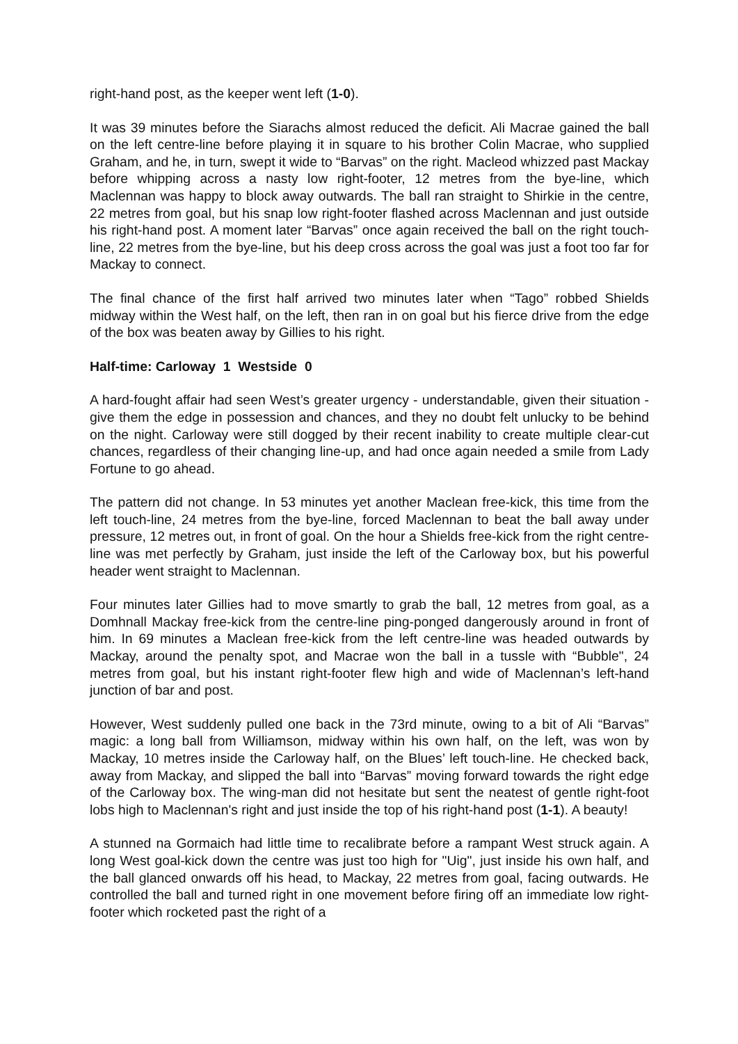right-hand post, as the keeper went left (1-0).
It was 39 minutes before the Siarachs almost reduced the deficit. Ali Macrae gained the ball on the left centre-line before playing it in square to his brother Colin Macrae, who supplied Graham, and he, in turn, swept it wide to “Barvas” on the right. Macleod whizzed past Mackay before whipping across a nasty low right-footer, 12 metres from the bye-line, which Maclennan was happy to block away outwards. The ball ran straight to Shirkie in the centre, 22 metres from goal, but his snap low right-footer flashed across Maclennan and just outside his right-hand post. A moment later “Barvas” once again received the ball on the right touch-line, 22 metres from the bye-line, but his deep cross across the goal was just a foot too far for Mackay to connect.
The final chance of the first half arrived two minutes later when “Tago” robbed Shields midway within the West half, on the left, then ran in on goal but his fierce drive from the edge of the box was beaten away by Gillies to his right.
Half-time: Carloway 1 Westside 0
A hard-fought affair had seen West’s greater urgency - understandable, given their situation - give them the edge in possession and chances, and they no doubt felt unlucky to be behind on the night. Carloway were still dogged by their recent inability to create multiple clear-cut chances, regardless of their changing line-up, and had once again needed a smile from Lady Fortune to go ahead.
The pattern did not change. In 53 minutes yet another Maclean free-kick, this time from the left touch-line, 24 metres from the bye-line, forced Maclennan to beat the ball away under pressure, 12 metres out, in front of goal. On the hour a Shields free-kick from the right centre-line was met perfectly by Graham, just inside the left of the Carloway box, but his powerful header went straight to Maclennan.
Four minutes later Gillies had to move smartly to grab the ball, 12 metres from goal, as a Domhnall Mackay free-kick from the centre-line ping-ponged dangerously around in front of him. In 69 minutes a Maclean free-kick from the left centre-line was headed outwards by Mackay, around the penalty spot, and Macrae won the ball in a tussle with “Bubble", 24 metres from goal, but his instant right-footer flew high and wide of Maclennan’s left-hand junction of bar and post.
However, West suddenly pulled one back in the 73rd minute, owing to a bit of Ali “Barvas” magic: a long ball from Williamson, midway within his own half, on the left, was won by Mackay, 10 metres inside the Carloway half, on the Blues’ left touch-line. He checked back, away from Mackay, and slipped the ball into “Barvas” moving forward towards the right edge of the Carloway box. The wing-man did not hesitate but sent the neatest of gentle right-foot lobs high to Maclennan's right and just inside the top of his right-hand post (1-1). A beauty!
A stunned na Gormaich had little time to recalibrate before a rampant West struck again. A long West goal-kick down the centre was just too high for "Uig", just inside his own half, and the ball glanced onwards off his head, to Mackay, 22 metres from goal, facing outwards. He controlled the ball and turned right in one movement before firing off an immediate low right-footer which rocketed past the right of a